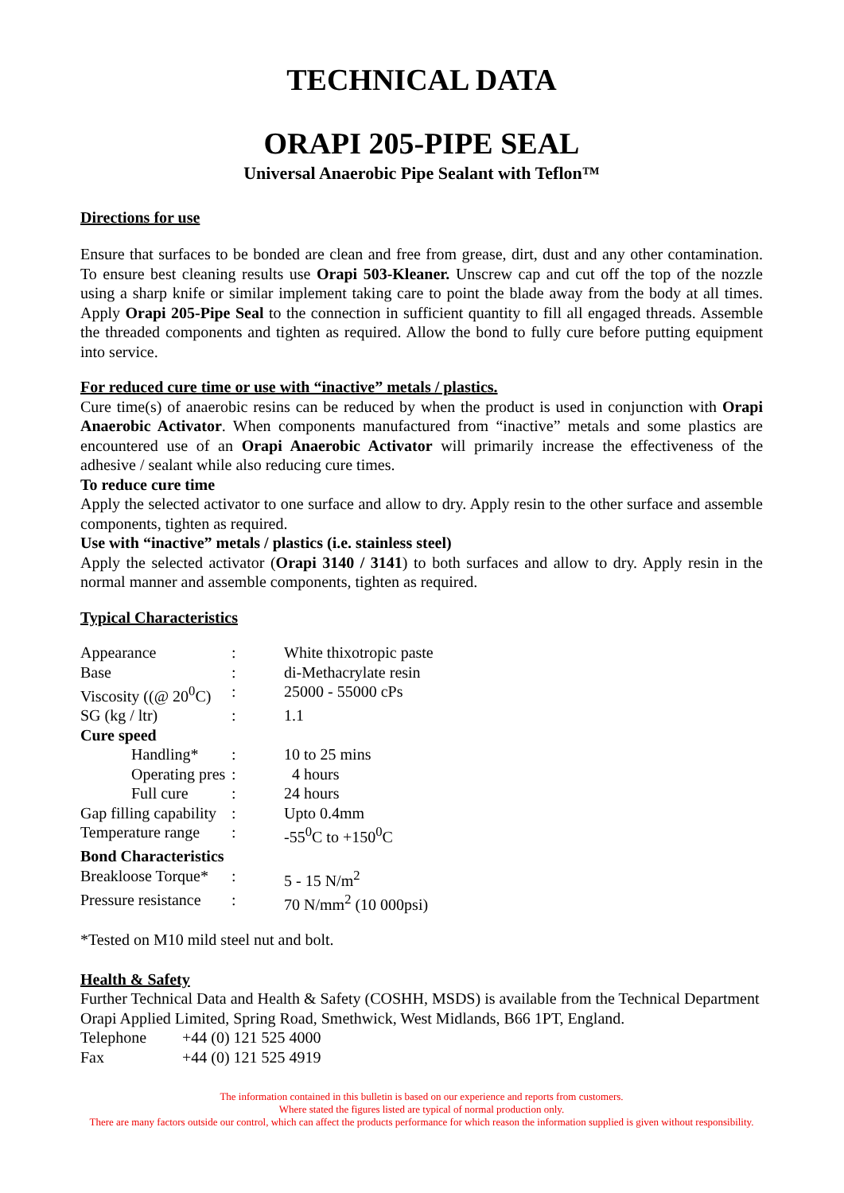TECHNICAL DATA
ORAPI 205-PIPE SEAL
Universal Anaerobic Pipe Sealant with Teflon™
Directions for use
Ensure that surfaces to be bonded are clean and free from grease, dirt, dust and any other contamination. To ensure best cleaning results use Orapi 503-Kleaner. Unscrew cap and cut off the top of the nozzle using a sharp knife or similar implement taking care to point the blade away from the body at all times. Apply Orapi 205-Pipe Seal to the connection in sufficient quantity to fill all engaged threads. Assemble the threaded components and tighten as required. Allow the bond to fully cure before putting equipment into service.
For reduced cure time or use with “inactive” metals / plastics.
Cure time(s) of anaerobic resins can be reduced by when the product is used in conjunction with Orapi Anaerobic Activator. When components manufactured from “inactive” metals and some plastics are encountered use of an Orapi Anaerobic Activator will primarily increase the effectiveness of the adhesive / sealant while also reducing cure times.
To reduce cure time
Apply the selected activator to one surface and allow to dry. Apply resin to the other surface and assemble components, tighten as required.
Use with “inactive” metals / plastics (i.e. stainless steel)
Apply the selected activator (Orapi 3140 / 3141) to both surfaces and allow to dry. Apply resin in the normal manner and assemble components, tighten as required.
Typical Characteristics
| Appearance | : | White thixotropic paste |
| Base | : | di-Methacrylate resin |
| Viscosity ((@ 20<sup>0</sup>C) | : | 25000 - 55000 cPs |
| SG (kg / ltr) | : | 1.1 |
| Cure speed | | |
| Handling* | : | 10 to 25 mins |
| Operating pres | : | 4 hours |
| Full cure | : | 24 hours |
| Gap filling capability | : | Upto 0.4mm |
| Temperature range | : | -55<sup>0</sup>C to +150<sup>0</sup>C |
| Bond Characteristics | | |
| Breakloose Torque* | : | 5 - 15 N/m<sup>2</sup> |
| Pressure resistance | : | 70 N/mm<sup>2</sup> (10 000psi) |
*Tested on M10 mild steel nut and bolt.
Health & Safety
Further Technical Data and Health & Safety (COSHH, MSDS) is available from the Technical Department Orapi Applied Limited, Spring Road, Smethwick, West Midlands, B66 1PT, England.
Telephone +44 (0) 121 525 4000
Fax +44 (0) 121 525 4919
The information contained in this bulletin is based on our experience and reports from customers.
Where stated the figures listed are typical of normal production only.
There are many factors outside our control, which can affect the products performance for which reason the information supplied is given without responsibility.